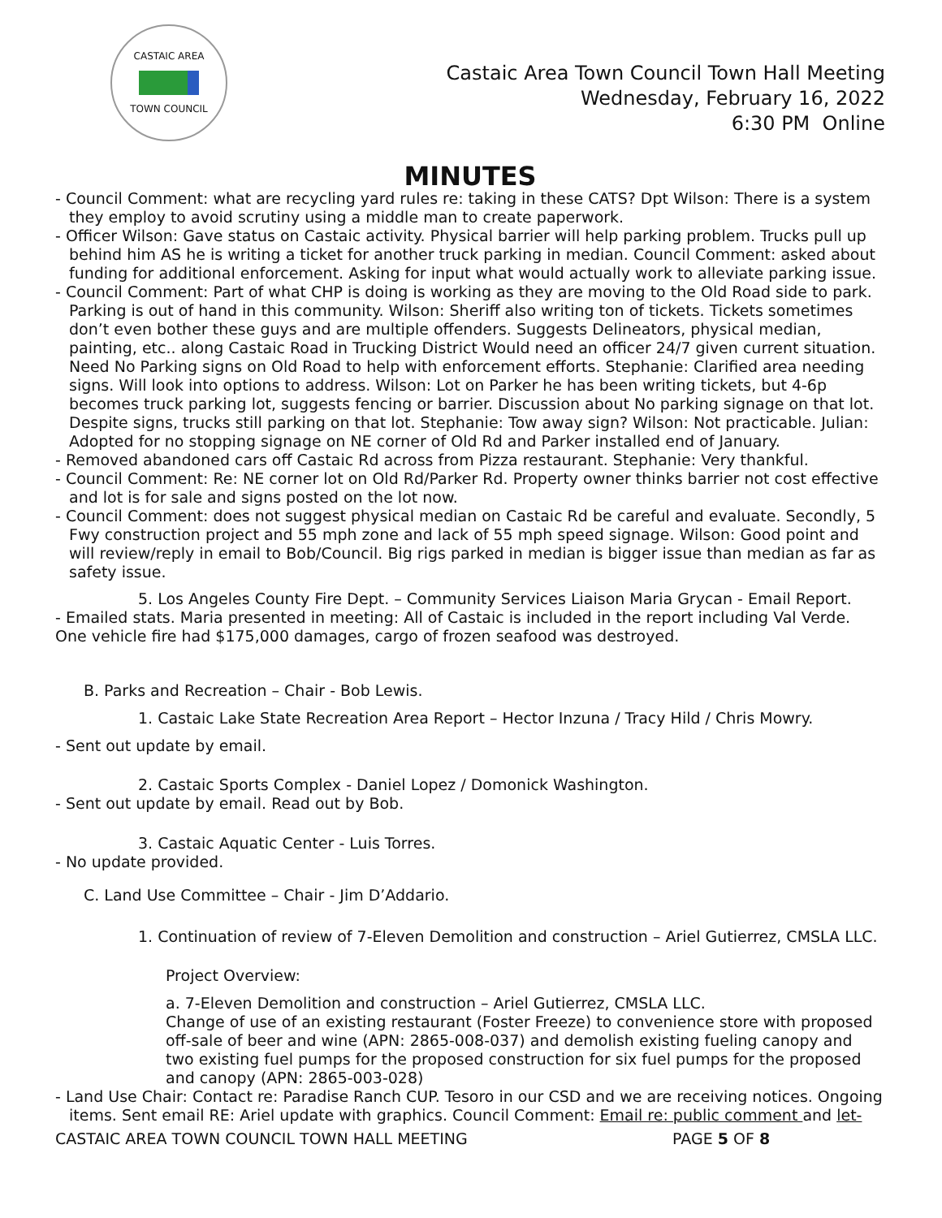CASTAIC AREA
TOWN COUNCIL
Castaic Area Town Council Town Hall Meeting
Wednesday, February 16, 2022
6:30 PM Online
MINUTES
- Council Comment: what are recycling yard rules re: taking in these CATS? Dpt Wilson: There is a system they employ to avoid scrutiny using a middle man to create paperwork.
- Officer Wilson: Gave status on Castaic activity. Physical barrier will help parking problem. Trucks pull up behind him AS he is writing a ticket for another truck parking in median. Council Comment: asked about funding for additional enforcement. Asking for input what would actually work to alleviate parking issue.
- Council Comment: Part of what CHP is doing is working as they are moving to the Old Road side to park. Parking is out of hand in this community. Wilson: Sheriff also writing ton of tickets. Tickets sometimes don’t even bother these guys and are multiple offenders. Suggests Delineators, physical median, painting, etc.. along Castaic Road in Trucking District Would need an officer 24/7 given current situation. Need No Parking signs on Old Road to help with enforcement efforts. Stephanie: Clarified area needing signs. Will look into options to address. Wilson: Lot on Parker he has been writing tickets, but 4-6p becomes truck parking lot, suggests fencing or barrier. Discussion about No parking signage on that lot. Despite signs, trucks still parking on that lot. Stephanie: Tow away sign? Wilson: Not practicable. Julian: Adopted for no stopping signage on NE corner of Old Rd and Parker installed end of January.
- Removed abandoned cars off Castaic Rd across from Pizza restaurant. Stephanie: Very thankful.
- Council Comment: Re: NE corner lot on Old Rd/Parker Rd. Property owner thinks barrier not cost effective and lot is for sale and signs posted on the lot now.
- Council Comment: does not suggest physical median on Castaic Rd be careful and evaluate. Secondly, 5 Fwy construction project and 55 mph zone and lack of 55 mph speed signage. Wilson: Good point and will review/reply in email to Bob/Council. Big rigs parked in median is bigger issue than median as far as safety issue.
5. Los Angeles County Fire Dept. – Community Services Liaison Maria Grycan - Email Report.
- Emailed stats. Maria presented in meeting: All of Castaic is included in the report including Val Verde. One vehicle fire had $175,000 damages, cargo of frozen seafood was destroyed.
B. Parks and Recreation – Chair - Bob Lewis.
1. Castaic Lake State Recreation Area Report – Hector Inzuna / Tracy Hild / Chris Mowry.
- Sent out update by email.
2. Castaic Sports Complex - Daniel Lopez / Domonick Washington.
- Sent out update by email. Read out by Bob.
3. Castaic Aquatic Center - Luis Torres.
- No update provided.
C. Land Use Committee – Chair - Jim D’Addario.
1. Continuation of review of 7-Eleven Demolition and construction – Ariel Gutierrez, CMSLA LLC.
Project Overview:
a. 7-Eleven Demolition and construction – Ariel Gutierrez, CMSLA LLC.
Change of use of an existing restaurant (Foster Freeze) to convenience store with proposed off-sale of beer and wine (APN: 2865-008-037) and demolish existing fueling canopy and two existing fuel pumps for the proposed construction for six fuel pumps for the proposed and canopy (APN: 2865-003-028)
- Land Use Chair: Contact re: Paradise Ranch CUP. Tesoro in our CSD and we are receiving notices. Ongoing items. Sent email RE: Ariel update with graphics. Council Comment: Email re: public comment and let-
CASTAIC AREA TOWN COUNCIL TOWN HALL MEETING PAGE 5 OF 8